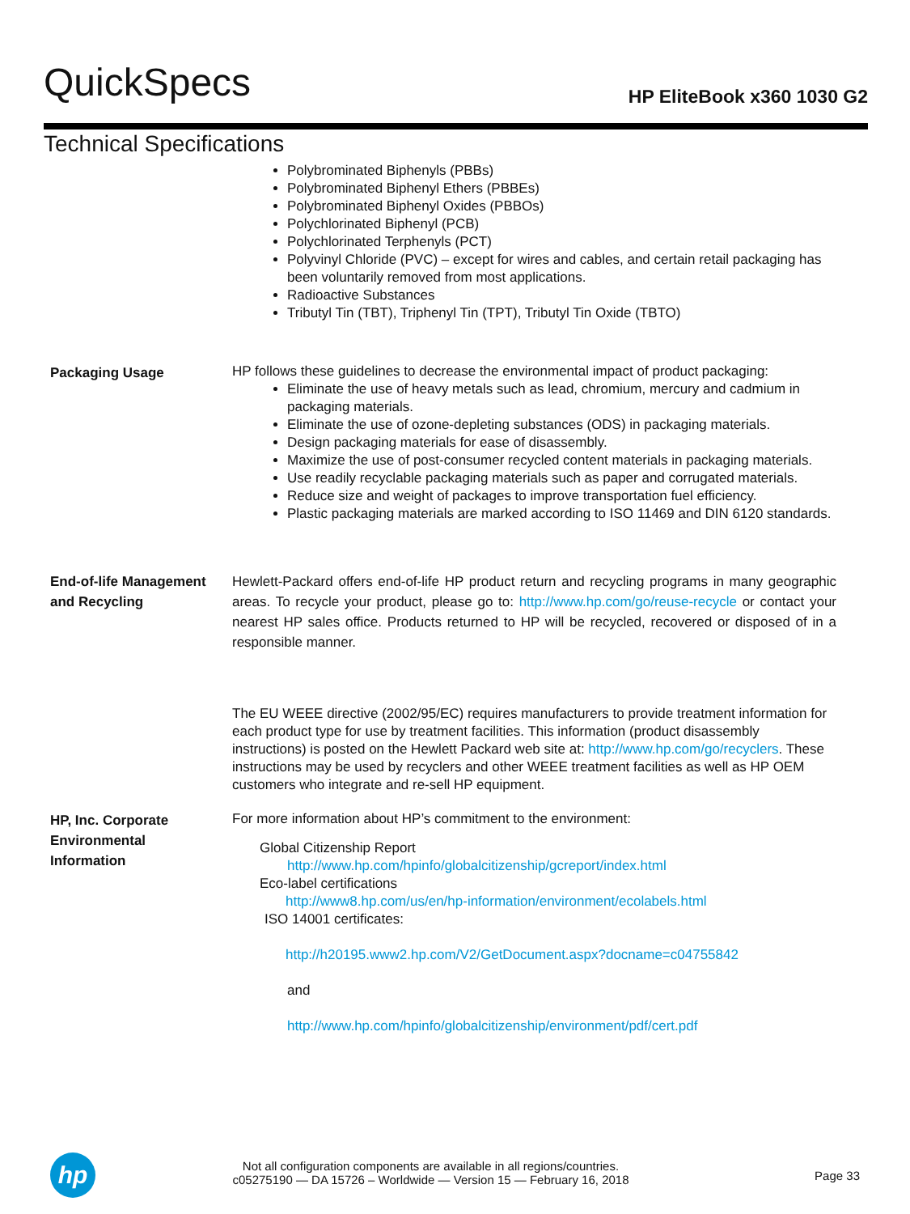QuickSpecs HP EliteBook x360 1030 G2
Technical Specifications
Polybrominated Biphenyls (PBBs)
Polybrominated Biphenyl Ethers (PBBEs)
Polybrominated Biphenyl Oxides (PBBOs)
Polychlorinated Biphenyl (PCB)
Polychlorinated Terphenyls (PCT)
Polyvinyl Chloride (PVC) – except for wires and cables, and certain retail packaging has been voluntarily removed from most applications.
Radioactive Substances
Tributyl Tin (TBT), Triphenyl Tin (TPT), Tributyl Tin Oxide (TBTO)
Packaging Usage
HP follows these guidelines to decrease the environmental impact of product packaging:
Eliminate the use of heavy metals such as lead, chromium, mercury and cadmium in packaging materials.
Eliminate the use of ozone-depleting substances (ODS) in packaging materials.
Design packaging materials for ease of disassembly.
Maximize the use of post-consumer recycled content materials in packaging materials.
Use readily recyclable packaging materials such as paper and corrugated materials.
Reduce size and weight of packages to improve transportation fuel efficiency.
Plastic packaging materials are marked according to ISO 11469 and DIN 6120 standards.
End-of-life Management and Recycling
Hewlett-Packard offers end-of-life HP product return and recycling programs in many geographic areas. To recycle your product, please go to: http://www.hp.com/go/reuse-recycle or contact your nearest HP sales office. Products returned to HP will be recycled, recovered or disposed of in a responsible manner.
The EU WEEE directive (2002/95/EC) requires manufacturers to provide treatment information for each product type for use by treatment facilities. This information (product disassembly instructions) is posted on the Hewlett Packard web site at: http://www.hp.com/go/recyclers. These instructions may be used by recyclers and other WEEE treatment facilities as well as HP OEM customers who integrate and re-sell HP equipment.
HP, Inc. Corporate Environmental Information
For more information about HP’s commitment to the environment:
Global Citizenship Report
http://www.hp.com/hpinfo/globalcitizenship/gcreport/index.html
Eco-label certifications
http://www8.hp.com/us/en/hp-information/environment/ecolabels.html
ISO 14001 certificates:
http://h20195.www2.hp.com/V2/GetDocument.aspx?docname=c04755842
and
http://www.hp.com/hpinfo/globalcitizenship/environment/pdf/cert.pdf
hp
Not all configuration components are available in all regions/countries.
c05275190 — DA 15726 – Worldwide — Version 15 — February 16, 2018
Page 33